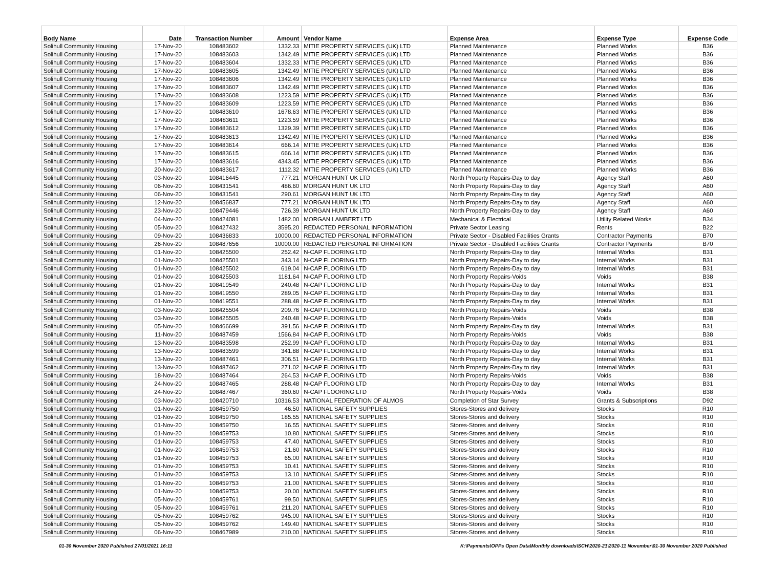| Body Name | Date | Transaction Number | Amount | Vendor Name | Expense Area | Expense Type | Expense Code |
| --- | --- | --- | --- | --- | --- | --- | --- |
| Solihull Community Housing | 17-Nov-20 | 108483602 | 1332.33 | MITIE PROPERTY SERVICES (UK) LTD | Planned Maintenance | Planned Works | B36 |
| Solihull Community Housing | 17-Nov-20 | 108483603 | 1342.49 | MITIE PROPERTY SERVICES (UK) LTD | Planned Maintenance | Planned Works | B36 |
| Solihull Community Housing | 17-Nov-20 | 108483604 | 1332.33 | MITIE PROPERTY SERVICES (UK) LTD | Planned Maintenance | Planned Works | B36 |
| Solihull Community Housing | 17-Nov-20 | 108483605 | 1342.49 | MITIE PROPERTY SERVICES (UK) LTD | Planned Maintenance | Planned Works | B36 |
| Solihull Community Housing | 17-Nov-20 | 108483606 | 1342.49 | MITIE PROPERTY SERVICES (UK) LTD | Planned Maintenance | Planned Works | B36 |
| Solihull Community Housing | 17-Nov-20 | 108483607 | 1342.49 | MITIE PROPERTY SERVICES (UK) LTD | Planned Maintenance | Planned Works | B36 |
| Solihull Community Housing | 17-Nov-20 | 108483608 | 1223.59 | MITIE PROPERTY SERVICES (UK) LTD | Planned Maintenance | Planned Works | B36 |
| Solihull Community Housing | 17-Nov-20 | 108483609 | 1223.59 | MITIE PROPERTY SERVICES (UK) LTD | Planned Maintenance | Planned Works | B36 |
| Solihull Community Housing | 17-Nov-20 | 108483610 | 1678.63 | MITIE PROPERTY SERVICES (UK) LTD | Planned Maintenance | Planned Works | B36 |
| Solihull Community Housing | 17-Nov-20 | 108483611 | 1223.59 | MITIE PROPERTY SERVICES (UK) LTD | Planned Maintenance | Planned Works | B36 |
| Solihull Community Housing | 17-Nov-20 | 108483612 | 1329.39 | MITIE PROPERTY SERVICES (UK) LTD | Planned Maintenance | Planned Works | B36 |
| Solihull Community Housing | 17-Nov-20 | 108483613 | 1342.49 | MITIE PROPERTY SERVICES (UK) LTD | Planned Maintenance | Planned Works | B36 |
| Solihull Community Housing | 17-Nov-20 | 108483614 | 666.14 | MITIE PROPERTY SERVICES (UK) LTD | Planned Maintenance | Planned Works | B36 |
| Solihull Community Housing | 17-Nov-20 | 108483615 | 666.14 | MITIE PROPERTY SERVICES (UK) LTD | Planned Maintenance | Planned Works | B36 |
| Solihull Community Housing | 17-Nov-20 | 108483616 | 4343.45 | MITIE PROPERTY SERVICES (UK) LTD | Planned Maintenance | Planned Works | B36 |
| Solihull Community Housing | 20-Nov-20 | 108483617 | 1112.32 | MITIE PROPERTY SERVICES (UK) LTD | Planned Maintenance | Planned Works | B36 |
| Solihull Community Housing | 03-Nov-20 | 108416445 | 777.21 | MORGAN HUNT UK LTD | North Property Repairs-Day to day | Agency Staff | A60 |
| Solihull Community Housing | 06-Nov-20 | 108431541 | 486.60 | MORGAN HUNT UK LTD | North Property Repairs-Day to day | Agency Staff | A60 |
| Solihull Community Housing | 06-Nov-20 | 108431541 | 290.61 | MORGAN HUNT UK LTD | North Property Repairs-Day to day | Agency Staff | A60 |
| Solihull Community Housing | 12-Nov-20 | 108456837 | 777.21 | MORGAN HUNT UK LTD | North Property Repairs-Day to day | Agency Staff | A60 |
| Solihull Community Housing | 23-Nov-20 | 108479446 | 726.39 | MORGAN HUNT UK LTD | North Property Repairs-Day to day | Agency Staff | A60 |
| Solihull Community Housing | 04-Nov-20 | 108424081 | 1482.00 | MORGAN LAMBERT LTD | Mechanical & Electrical | Utility Related Works | B34 |
| Solihull Community Housing | 05-Nov-20 | 108427432 | 3595.20 | REDACTED PERSONAL INFORMATION | Private Sector Leasing | Rents | B22 |
| Solihull Community Housing | 09-Nov-20 | 108436833 | 10000.00 | REDACTED PERSONAL INFORMATION | Private Sector - Disabled Facilities Grants | Contractor Payments | B70 |
| Solihull Community Housing | 26-Nov-20 | 108487656 | 10000.00 | REDACTED PERSONAL INFORMATION | Private Sector - Disabled Facilities Grants | Contractor Payments | B70 |
| Solihull Community Housing | 01-Nov-20 | 108425500 | 252.42 | N-CAP FLOORING LTD | North Property Repairs-Day to day | Internal Works | B31 |
| Solihull Community Housing | 01-Nov-20 | 108425501 | 343.14 | N-CAP FLOORING LTD | North Property Repairs-Day to day | Internal Works | B31 |
| Solihull Community Housing | 01-Nov-20 | 108425502 | 619.04 | N-CAP FLOORING LTD | North Property Repairs-Day to day | Internal Works | B31 |
| Solihull Community Housing | 01-Nov-20 | 108425503 | 1181.64 | N-CAP FLOORING LTD | North Property Repairs-Voids | Voids | B38 |
| Solihull Community Housing | 01-Nov-20 | 108419549 | 240.48 | N-CAP FLOORING LTD | North Property Repairs-Day to day | Internal Works | B31 |
| Solihull Community Housing | 01-Nov-20 | 108419550 | 289.05 | N-CAP FLOORING LTD | North Property Repairs-Day to day | Internal Works | B31 |
| Solihull Community Housing | 01-Nov-20 | 108419551 | 288.48 | N-CAP FLOORING LTD | North Property Repairs-Day to day | Internal Works | B31 |
| Solihull Community Housing | 03-Nov-20 | 108425504 | 209.76 | N-CAP FLOORING LTD | North Property Repairs-Voids | Voids | B38 |
| Solihull Community Housing | 03-Nov-20 | 108425505 | 240.48 | N-CAP FLOORING LTD | North Property Repairs-Voids | Voids | B38 |
| Solihull Community Housing | 05-Nov-20 | 108466699 | 391.56 | N-CAP FLOORING LTD | North Property Repairs-Day to day | Internal Works | B31 |
| Solihull Community Housing | 11-Nov-20 | 108487459 | 1566.84 | N-CAP FLOORING LTD | North Property Repairs-Voids | Voids | B38 |
| Solihull Community Housing | 13-Nov-20 | 108483598 | 252.99 | N-CAP FLOORING LTD | North Property Repairs-Day to day | Internal Works | B31 |
| Solihull Community Housing | 13-Nov-20 | 108483599 | 341.88 | N-CAP FLOORING LTD | North Property Repairs-Day to day | Internal Works | B31 |
| Solihull Community Housing | 13-Nov-20 | 108487461 | 306.51 | N-CAP FLOORING LTD | North Property Repairs-Day to day | Internal Works | B31 |
| Solihull Community Housing | 13-Nov-20 | 108487462 | 271.02 | N-CAP FLOORING LTD | North Property Repairs-Day to day | Internal Works | B31 |
| Solihull Community Housing | 18-Nov-20 | 108487464 | 264.53 | N-CAP FLOORING LTD | North Property Repairs-Voids | Voids | B38 |
| Solihull Community Housing | 24-Nov-20 | 108487465 | 288.48 | N-CAP FLOORING LTD | North Property Repairs-Day to day | Internal Works | B31 |
| Solihull Community Housing | 24-Nov-20 | 108487467 | 360.60 | N-CAP FLOORING LTD | North Property Repairs-Voids | Voids | B38 |
| Solihull Community Housing | 03-Nov-20 | 108420710 | 10316.53 | NATIONAL FEDERATION OF ALMOS | Completion of Star Survey | Grants & Subscriptions | D92 |
| Solihull Community Housing | 01-Nov-20 | 108459750 | 46.50 | NATIONAL SAFETY SUPPLIES | Stores-Stores and delivery | Stocks | R10 |
| Solihull Community Housing | 01-Nov-20 | 108459750 | 185.55 | NATIONAL SAFETY SUPPLIES | Stores-Stores and delivery | Stocks | R10 |
| Solihull Community Housing | 01-Nov-20 | 108459750 | 16.55 | NATIONAL SAFETY SUPPLIES | Stores-Stores and delivery | Stocks | R10 |
| Solihull Community Housing | 01-Nov-20 | 108459753 | 10.80 | NATIONAL SAFETY SUPPLIES | Stores-Stores and delivery | Stocks | R10 |
| Solihull Community Housing | 01-Nov-20 | 108459753 | 47.40 | NATIONAL SAFETY SUPPLIES | Stores-Stores and delivery | Stocks | R10 |
| Solihull Community Housing | 01-Nov-20 | 108459753 | 21.60 | NATIONAL SAFETY SUPPLIES | Stores-Stores and delivery | Stocks | R10 |
| Solihull Community Housing | 01-Nov-20 | 108459753 | 65.00 | NATIONAL SAFETY SUPPLIES | Stores-Stores and delivery | Stocks | R10 |
| Solihull Community Housing | 01-Nov-20 | 108459753 | 10.41 | NATIONAL SAFETY SUPPLIES | Stores-Stores and delivery | Stocks | R10 |
| Solihull Community Housing | 01-Nov-20 | 108459753 | 13.10 | NATIONAL SAFETY SUPPLIES | Stores-Stores and delivery | Stocks | R10 |
| Solihull Community Housing | 01-Nov-20 | 108459753 | 21.00 | NATIONAL SAFETY SUPPLIES | Stores-Stores and delivery | Stocks | R10 |
| Solihull Community Housing | 01-Nov-20 | 108459753 | 20.00 | NATIONAL SAFETY SUPPLIES | Stores-Stores and delivery | Stocks | R10 |
| Solihull Community Housing | 05-Nov-20 | 108459761 | 99.50 | NATIONAL SAFETY SUPPLIES | Stores-Stores and delivery | Stocks | R10 |
| Solihull Community Housing | 05-Nov-20 | 108459761 | 211.20 | NATIONAL SAFETY SUPPLIES | Stores-Stores and delivery | Stocks | R10 |
| Solihull Community Housing | 05-Nov-20 | 108459762 | 945.00 | NATIONAL SAFETY SUPPLIES | Stores-Stores and delivery | Stocks | R10 |
| Solihull Community Housing | 05-Nov-20 | 108459762 | 149.40 | NATIONAL SAFETY SUPPLIES | Stores-Stores and delivery | Stocks | R10 |
| Solihull Community Housing | 06-Nov-20 | 108467989 | 210.00 | NATIONAL SAFETY SUPPLIES | Stores-Stores and delivery | Stocks | R10 |
01-30 November 2020 Published 27/01/2021 16:11 K:\Payments\OPPs Open Data\Monthly downloads\SCH\2020-21\2020-11 November\01-30 November 2020 Published